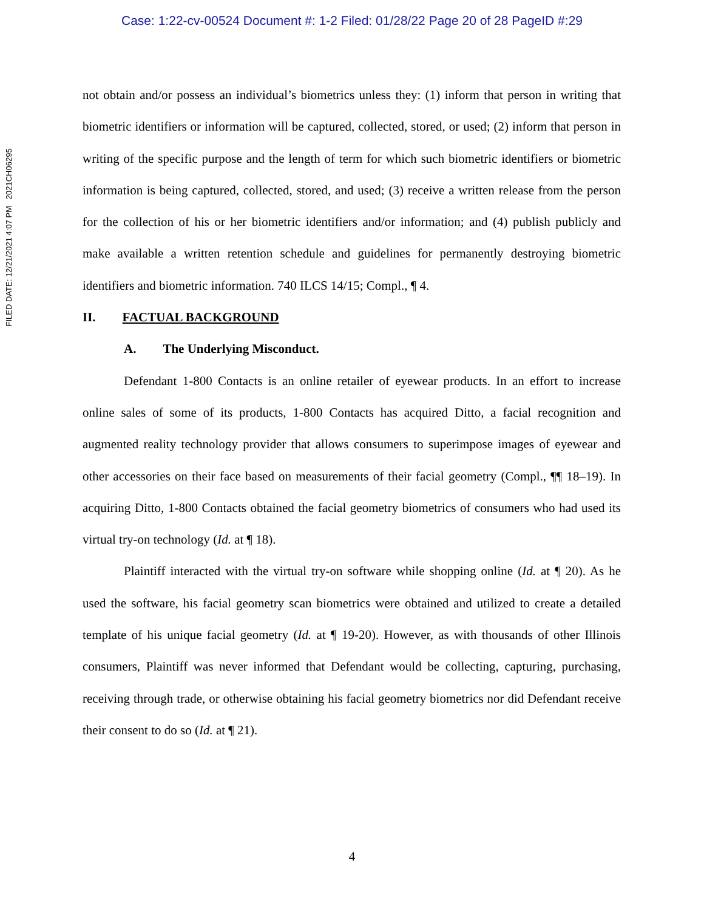Case: 1:22-cv-00524 Document #: 1-2 Filed: 01/28/22 Page 20 of 28 PageID #:29
FILED DATE: 12/21/2021 4:07 PM 2021CH06295
not obtain and/or possess an individual’s biometrics unless they: (1) inform that person in writing that biometric identifiers or information will be captured, collected, stored, or used; (2) inform that person in writing of the specific purpose and the length of term for which such biometric identifiers or biometric information is being captured, collected, stored, and used; (3) receive a written release from the person for the collection of his or her biometric identifiers and/or information; and (4) publish publicly and make available a written retention schedule and guidelines for permanently destroying biometric identifiers and biometric information. 740 ILCS 14/15; Compl., ¶ 4.
II. FACTUAL BACKGROUND
A. The Underlying Misconduct.
Defendant 1-800 Contacts is an online retailer of eyewear products. In an effort to increase online sales of some of its products, 1-800 Contacts has acquired Ditto, a facial recognition and augmented reality technology provider that allows consumers to superimpose images of eyewear and other accessories on their face based on measurements of their facial geometry (Compl., ¶¶ 18–19). In acquiring Ditto, 1-800 Contacts obtained the facial geometry biometrics of consumers who had used its virtual try-on technology (Id. at ¶ 18).
Plaintiff interacted with the virtual try-on software while shopping online (Id. at ¶ 20). As he used the software, his facial geometry scan biometrics were obtained and utilized to create a detailed template of his unique facial geometry (Id. at ¶ 19-20). However, as with thousands of other Illinois consumers, Plaintiff was never informed that Defendant would be collecting, capturing, purchasing, receiving through trade, or otherwise obtaining his facial geometry biometrics nor did Defendant receive their consent to do so (Id. at ¶ 21).
4